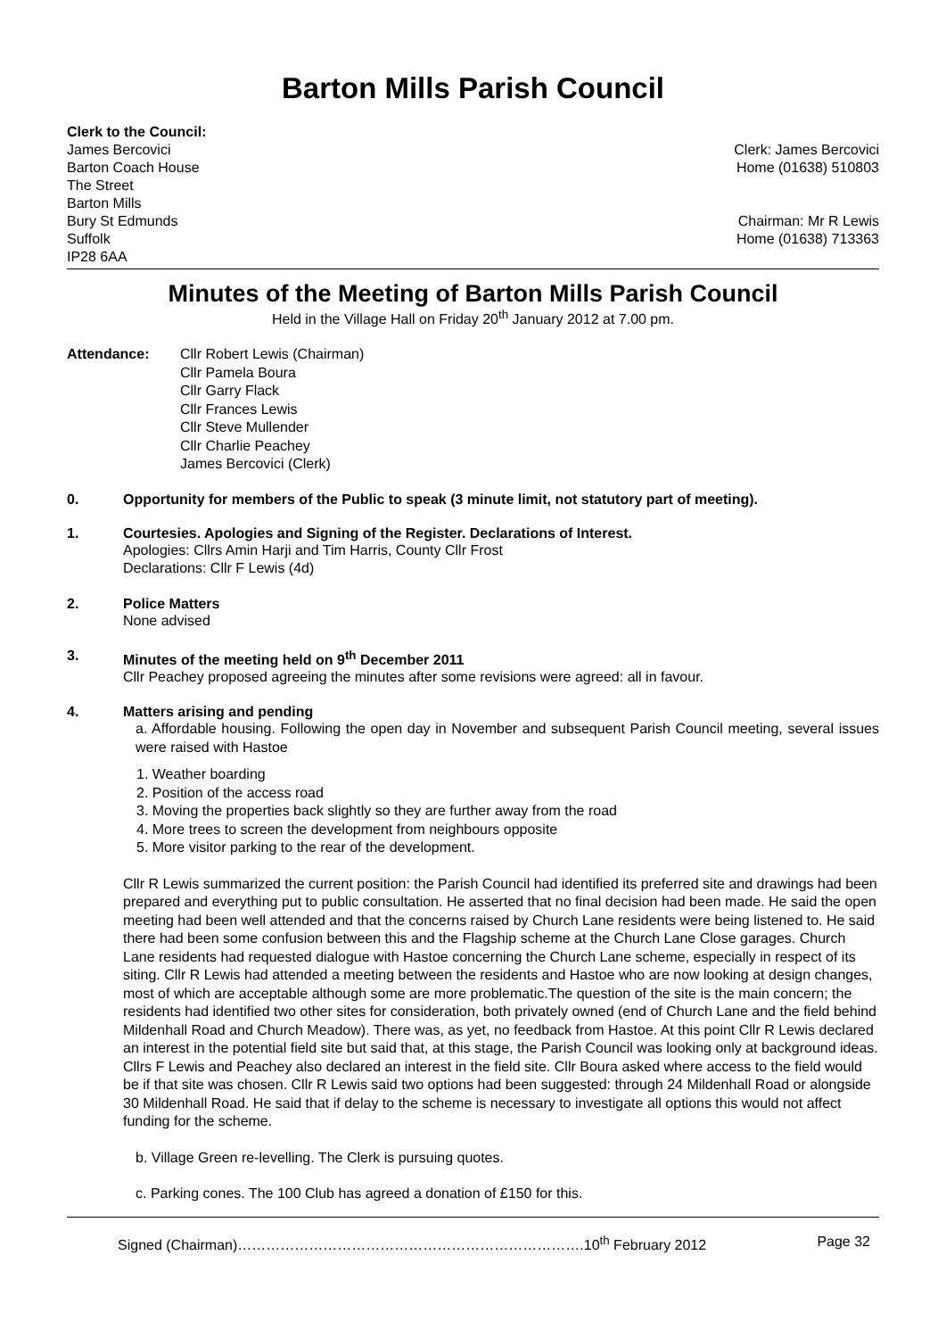Barton Mills Parish Council
Clerk to the Council:
James Bercovici
Barton Coach House
The Street
Barton Mills
Bury St Edmunds
Suffolk
IP28 6AA
Clerk: James Bercovici
Home (01638) 510803
Chairman: Mr R Lewis
Home (01638) 713363
Minutes of the Meeting of Barton Mills Parish Council
Held in the Village Hall on Friday 20<sup>th</sup> January 2012 at 7.00 pm.
Attendance: Cllr Robert Lewis (Chairman)
Cllr Pamela Boura
Cllr Garry Flack
Cllr Frances Lewis
Cllr Steve Mullender
Cllr Charlie Peachey
James Bercovici (Clerk)
0. Opportunity for members of the Public to speak (3 minute limit, not statutory part of meeting).
1. Courtesies. Apologies and Signing of the Register. Declarations of Interest.
Apologies: Cllrs Amin Harji and Tim Harris, County Cllr Frost
Declarations: Cllr F Lewis (4d)
2. Police Matters
None advised
3. Minutes of the meeting held on 9<sup>th</sup> December 2011
Cllr Peachey proposed agreeing the minutes after some revisions were agreed: all in favour.
4. Matters arising and pending
a. Affordable housing. Following the open day in November and subsequent Parish Council meeting, several issues were raised with Hastoe
1. Weather boarding
2. Position of the access road
3. Moving the properties back slightly so they are further away from the road
4. More trees to screen the development from neighbours opposite
5. More visitor parking to the rear of the development.
Cllr R Lewis summarized the current position: the Parish Council had identified its preferred site and drawings had been prepared and everything put to public consultation. He asserted that no final decision had been made. He said the open meeting had been well attended and that the concerns raised by Church Lane residents were being listened to. He said there had been some confusion between this and the Flagship scheme at the Church Lane Close garages. Church Lane residents had requested dialogue with Hastoe concerning the Church Lane scheme, especially in respect of its siting. Cllr R Lewis had attended a meeting between the residents and Hastoe who are now looking at design changes, most of which are acceptable although some are more problematic.The question of the site is the main concern; the residents had identified two other sites for consideration, both privately owned (end of Church Lane and the field behind Mildenhall Road and Church Meadow). There was, as yet, no feedback from Hastoe. At this point Cllr R Lewis declared an interest in the potential field site but said that, at this stage, the Parish Council was looking only at background ideas. Cllrs F Lewis and Peachey also declared an interest in the field site. Cllr Boura asked where access to the field would be if that site was chosen. Cllr R Lewis said two options had been suggested: through 24 Mildenhall Road or alongside 30 Mildenhall Road. He said that if delay to the scheme is necessary to investigate all options this would not affect funding for the scheme.
b. Village Green re-levelling. The Clerk is pursuing quotes.
c. Parking cones. The 100 Club has agreed a donation of £150 for this.
Signed (Chairman)……………………………………………………………….10<sup>th</sup> February 2012 Page 32